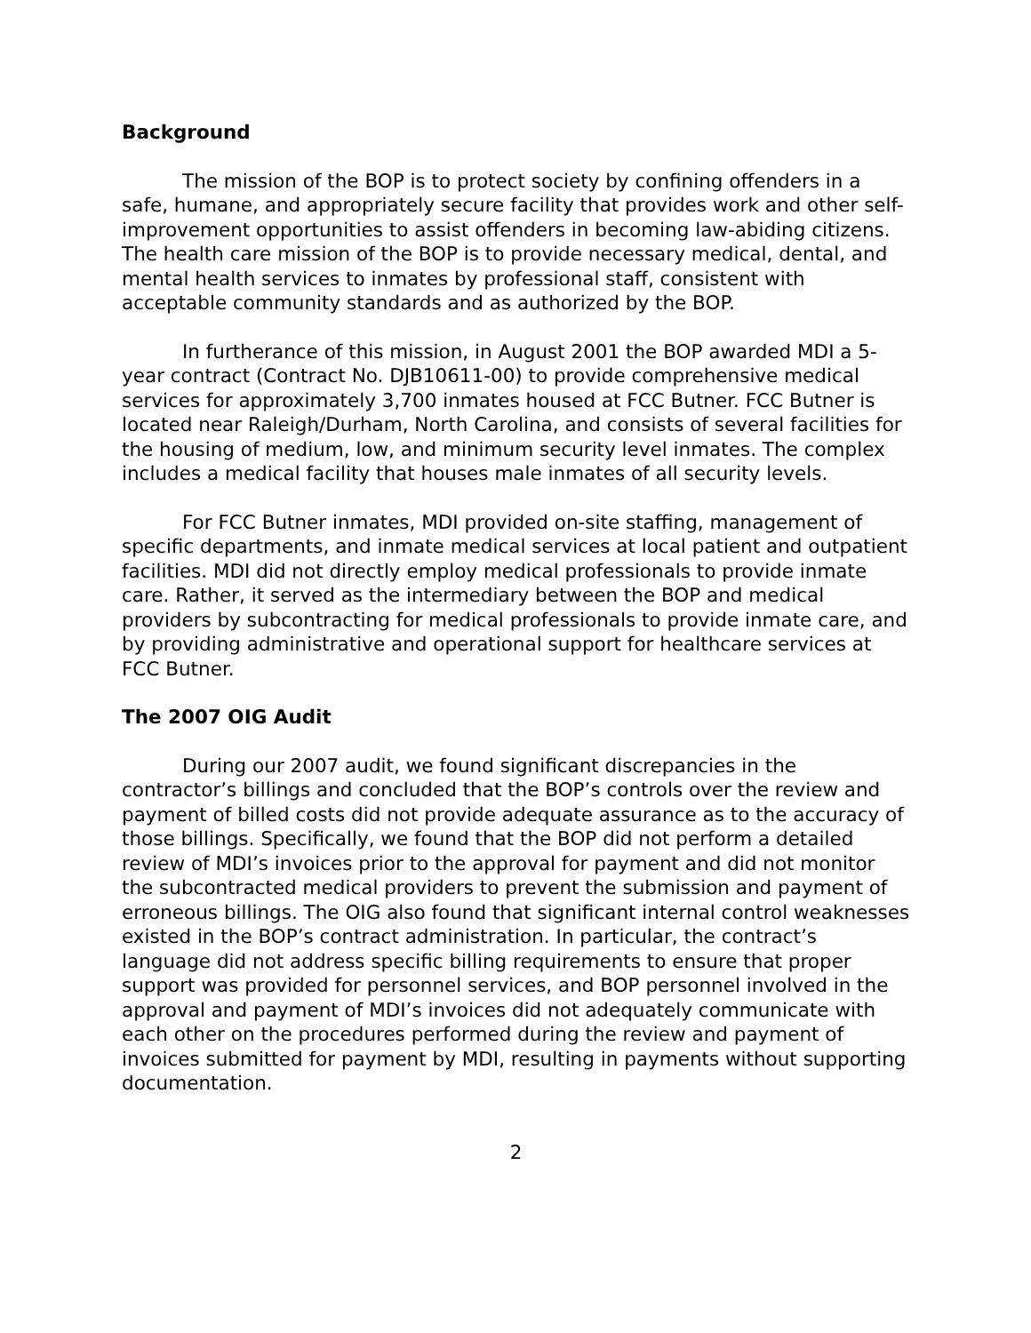Background
The mission of the BOP is to protect society by confining offenders in a safe, humane, and appropriately secure facility that provides work and other self-improvement opportunities to assist offenders in becoming law-abiding citizens. The health care mission of the BOP is to provide necessary medical, dental, and mental health services to inmates by professional staff, consistent with acceptable community standards and as authorized by the BOP.
In furtherance of this mission, in August 2001 the BOP awarded MDI a 5-year contract (Contract No. DJB10611-00) to provide comprehensive medical services for approximately 3,700 inmates housed at FCC Butner. FCC Butner is located near Raleigh/Durham, North Carolina, and consists of several facilities for the housing of medium, low, and minimum security level inmates. The complex includes a medical facility that houses male inmates of all security levels.
For FCC Butner inmates, MDI provided on-site staffing, management of specific departments, and inmate medical services at local patient and outpatient facilities. MDI did not directly employ medical professionals to provide inmate care. Rather, it served as the intermediary between the BOP and medical providers by subcontracting for medical professionals to provide inmate care, and by providing administrative and operational support for healthcare services at FCC Butner.
The 2007 OIG Audit
During our 2007 audit, we found significant discrepancies in the contractor’s billings and concluded that the BOP’s controls over the review and payment of billed costs did not provide adequate assurance as to the accuracy of those billings. Specifically, we found that the BOP did not perform a detailed review of MDI’s invoices prior to the approval for payment and did not monitor the subcontracted medical providers to prevent the submission and payment of erroneous billings. The OIG also found that significant internal control weaknesses existed in the BOP’s contract administration. In particular, the contract’s language did not address specific billing requirements to ensure that proper support was provided for personnel services, and BOP personnel involved in the approval and payment of MDI’s invoices did not adequately communicate with each other on the procedures performed during the review and payment of invoices submitted for payment by MDI, resulting in payments without supporting documentation.
2